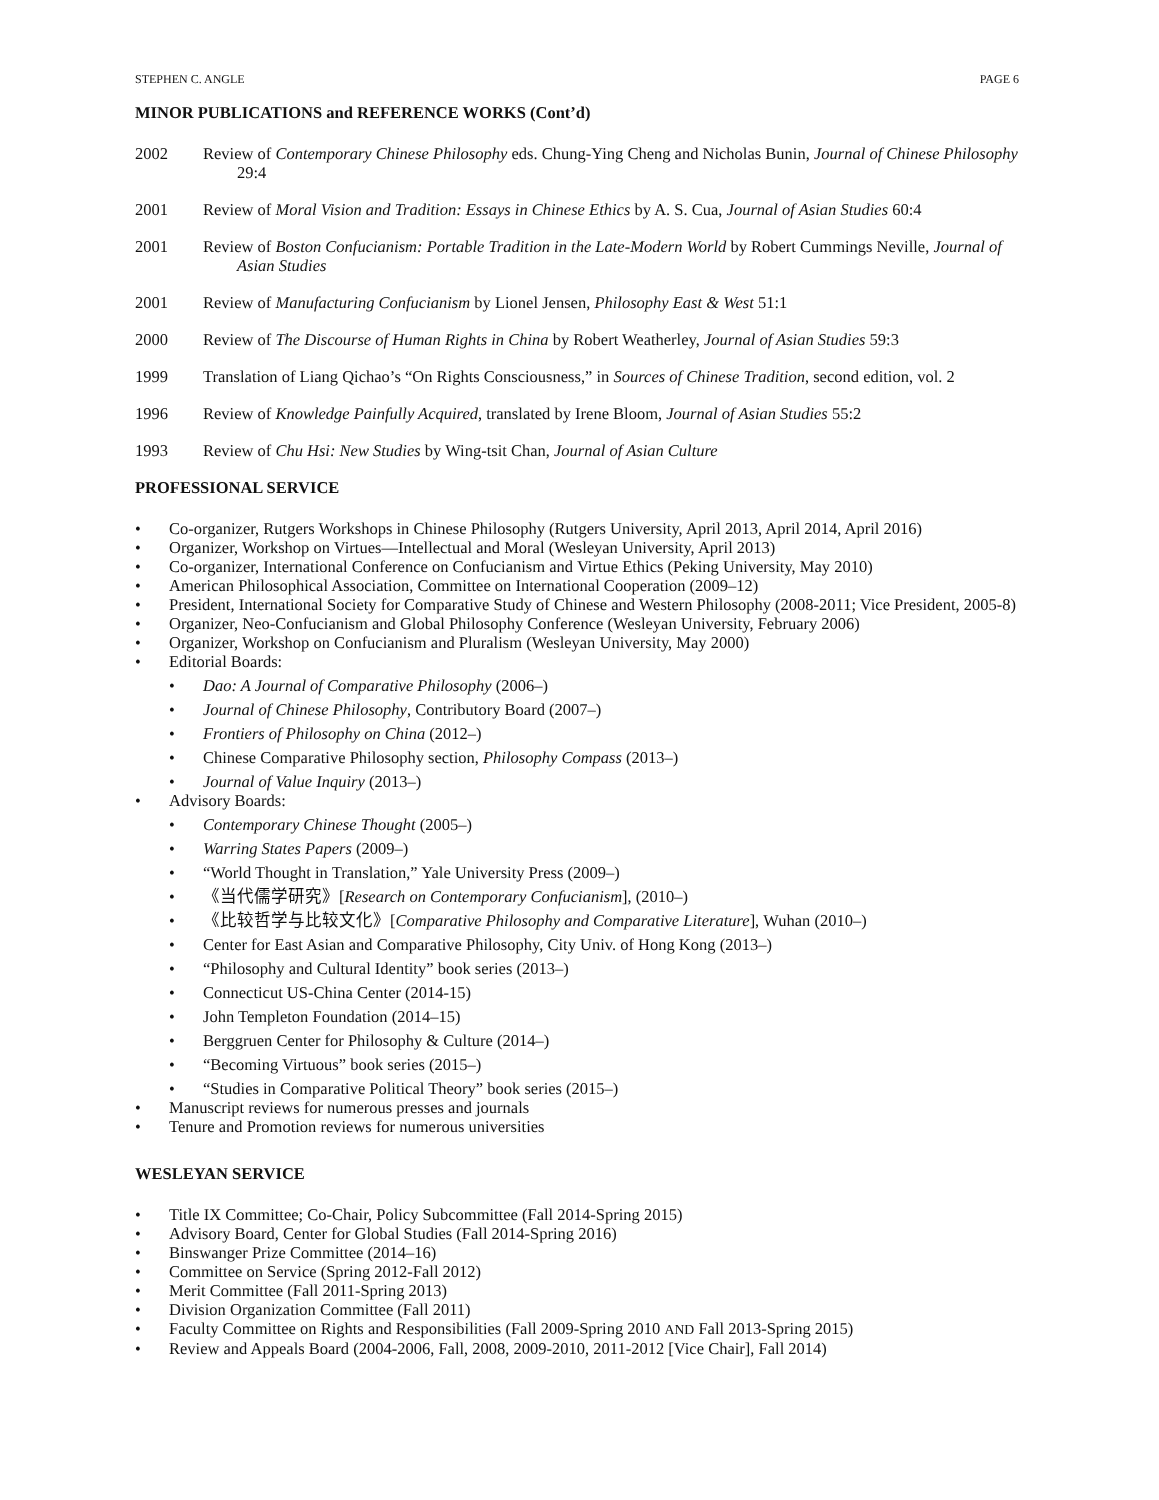STEPHEN C. ANGLE PAGE 6
MINOR PUBLICATIONS and REFERENCE WORKS (Cont’d)
2002 Review of Contemporary Chinese Philosophy eds. Chung-Ying Cheng and Nicholas Bunin, Journal of Chinese Philosophy 29:4
2001 Review of Moral Vision and Tradition: Essays in Chinese Ethics by A. S. Cua, Journal of Asian Studies 60:4
2001 Review of Boston Confucianism: Portable Tradition in the Late-Modern World by Robert Cummings Neville, Journal of Asian Studies
2001 Review of Manufacturing Confucianism by Lionel Jensen, Philosophy East & West 51:1
2000 Review of The Discourse of Human Rights in China by Robert Weatherley, Journal of Asian Studies 59:3
1999 Translation of Liang Qichao’s “On Rights Consciousness,” in Sources of Chinese Tradition, second edition, vol. 2
1996 Review of Knowledge Painfully Acquired, translated by Irene Bloom, Journal of Asian Studies 55:2
1993 Review of Chu Hsi: New Studies by Wing-tsit Chan, Journal of Asian Culture
PROFESSIONAL SERVICE
• Co-organizer, Rutgers Workshops in Chinese Philosophy (Rutgers University, April 2013, April 2014, April 2016)
• Organizer, Workshop on Virtues—Intellectual and Moral (Wesleyan University, April 2013)
• Co-organizer, International Conference on Confucianism and Virtue Ethics (Peking University, May 2010)
• American Philosophical Association, Committee on International Cooperation (2009–12)
• President, International Society for Comparative Study of Chinese and Western Philosophy (2008-2011; Vice President, 2005-8)
• Organizer, Neo-Confucianism and Global Philosophy Conference (Wesleyan University, February 2006)
• Organizer, Workshop on Confucianism and Pluralism (Wesleyan University, May 2000)
• Editorial Boards:
• Dao: A Journal of Comparative Philosophy (2006–)
• Journal of Chinese Philosophy, Contributory Board (2007–)
• Frontiers of Philosophy on China (2012–)
• Chinese Comparative Philosophy section, Philosophy Compass (2013–)
• Journal of Value Inquiry (2013–)
• Advisory Boards:
• Contemporary Chinese Thought (2005–)
• Warring States Papers (2009–)
• “World Thought in Translation,” Yale University Press (2009–)
• 《当代儒学研究》[Research on Contemporary Confucianism], (2010–)
• 《比较哲学与比较文化》[Comparative Philosophy and Comparative Literature], Wuhan (2010–)
• Center for East Asian and Comparative Philosophy, City Univ. of Hong Kong (2013–)
• “Philosophy and Cultural Identity” book series (2013–)
• Connecticut US-China Center (2014-15)
• John Templeton Foundation (2014–15)
• Berggruen Center for Philosophy & Culture (2014–)
• “Becoming Virtuous” book series (2015–)
• “Studies in Comparative Political Theory” book series (2015–)
• Manuscript reviews for numerous presses and journals
• Tenure and Promotion reviews for numerous universities
WESLEYAN SERVICE
• Title IX Committee; Co-Chair, Policy Subcommittee (Fall 2014-Spring 2015)
• Advisory Board, Center for Global Studies (Fall 2014-Spring 2016)
• Binswanger Prize Committee (2014–16)
• Committee on Service (Spring 2012-Fall 2012)
• Merit Committee (Fall 2011-Spring 2013)
• Division Organization Committee (Fall 2011)
• Faculty Committee on Rights and Responsibilities (Fall 2009-Spring 2010 AND Fall 2013-Spring 2015)
• Review and Appeals Board (2004-2006, Fall, 2008, 2009-2010, 2011-2012 [Vice Chair], Fall 2014)